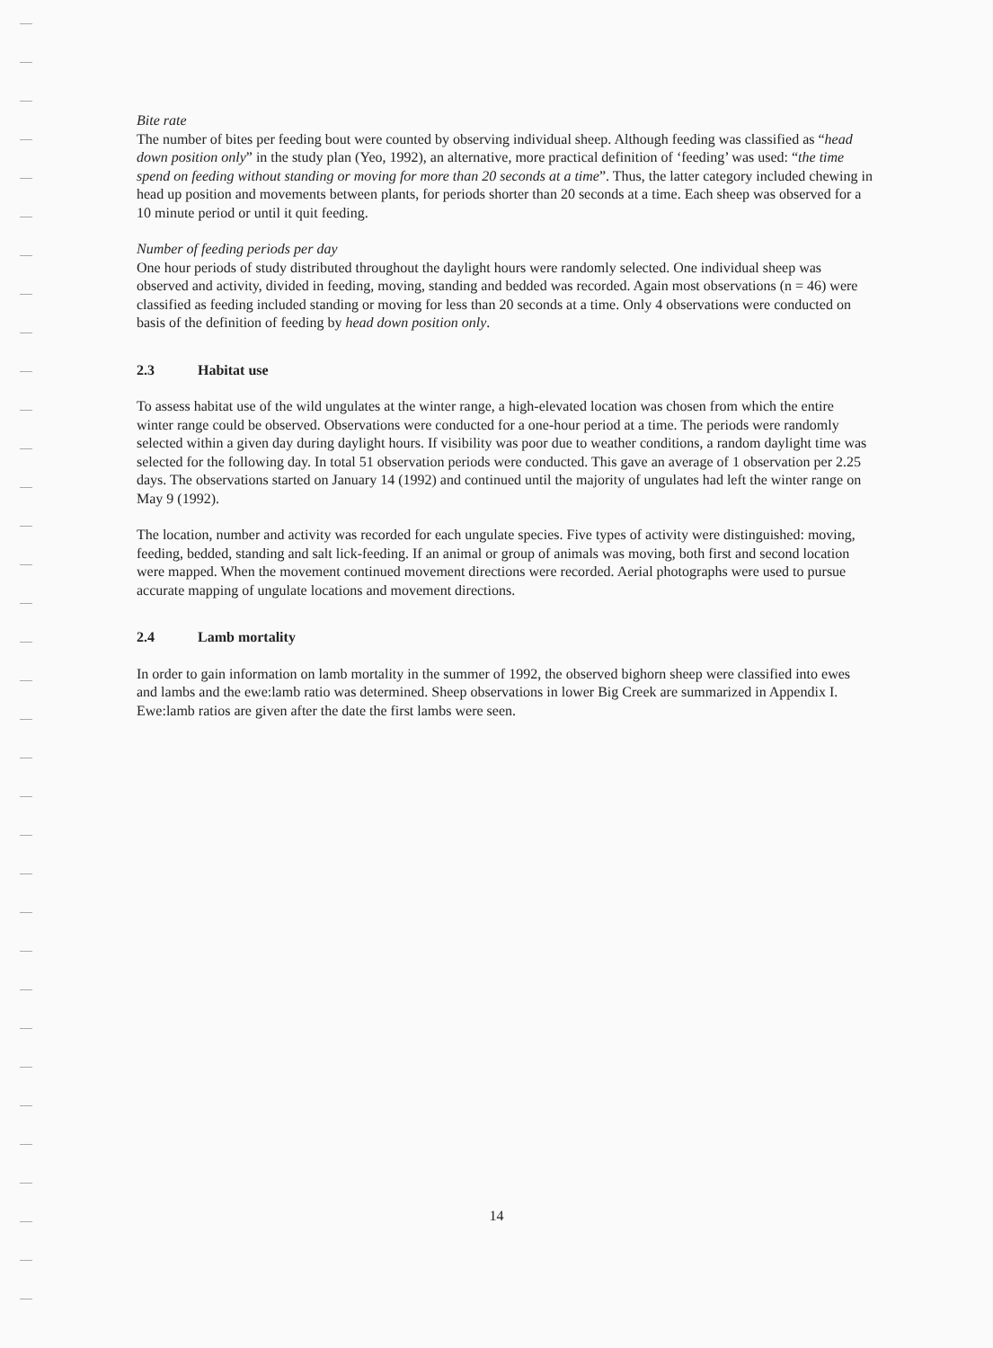Bite rate
The number of bites per feeding bout were counted by observing individual sheep. Although feeding was classified as “head down position only” in the study plan (Yeo, 1992), an alternative, more practical definition of ‘feeding’ was used: “the time spend on feeding without standing or moving for more than 20 seconds at a time”. Thus, the latter category included chewing in head up position and movements between plants, for periods shorter than 20 seconds at a time. Each sheep was observed for a 10 minute period or until it quit feeding.
Number of feeding periods per day
One hour periods of study distributed throughout the daylight hours were randomly selected. One individual sheep was observed and activity, divided in feeding, moving, standing and bedded was recorded. Again most observations (n = 46) were classified as feeding included standing or moving for less than 20 seconds at a time. Only 4 observations were conducted on basis of the definition of feeding by head down position only.
2.3 Habitat use
To assess habitat use of the wild ungulates at the winter range, a high-elevated location was chosen from which the entire winter range could be observed. Observations were conducted for a one-hour period at a time. The periods were randomly selected within a given day during daylight hours. If visibility was poor due to weather conditions, a random daylight time was selected for the following day. In total 51 observation periods were conducted. This gave an average of 1 observation per 2.25 days. The observations started on January 14 (1992) and continued until the majority of ungulates had left the winter range on May 9 (1992).
The location, number and activity was recorded for each ungulate species. Five types of activity were distinguished: moving, feeding, bedded, standing and salt lick-feeding. If an animal or group of animals was moving, both first and second location were mapped. When the movement continued movement directions were recorded. Aerial photographs were used to pursue accurate mapping of ungulate locations and movement directions.
2.4 Lamb mortality
In order to gain information on lamb mortality in the summer of 1992, the observed bighorn sheep were classified into ewes and lambs and the ewe:lamb ratio was determined. Sheep observations in lower Big Creek are summarized in Appendix I. Ewe:lamb ratios are given after the date the first lambs were seen.
14